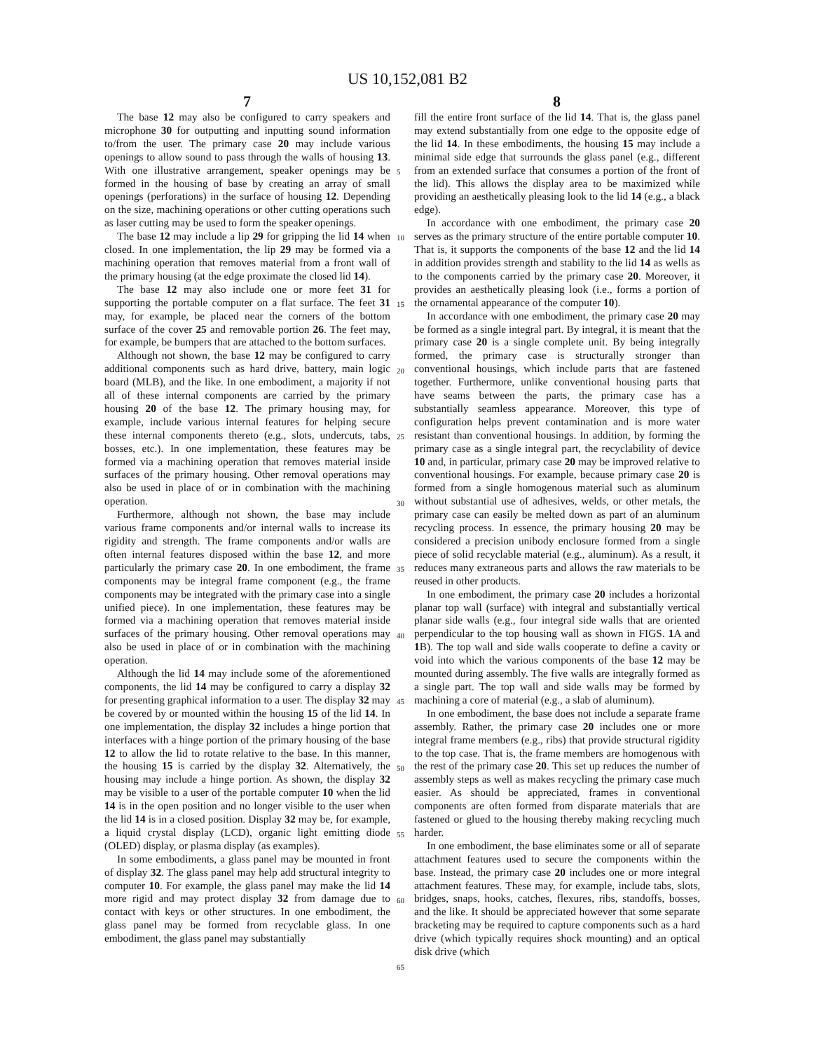US 10,152,081 B2
7 8
The base 12 may also be configured to carry speakers and microphone 30 for outputting and inputting sound information to/from the user. The primary case 20 may include various openings to allow sound to pass through the walls of housing 13. With one illustrative arrangement, speaker openings may be formed in the housing of base by creating an array of small openings (perforations) in the surface of housing 12. Depending on the size, machining operations or other cutting operations such as laser cutting may be used to form the speaker openings.
The base 12 may include a lip 29 for gripping the lid 14 when closed. In one implementation, the lip 29 may be formed via a machining operation that removes material from a front wall of the primary housing (at the edge proximate the closed lid 14).
The base 12 may also include one or more feet 31 for supporting the portable computer on a flat surface. The feet 31 may, for example, be placed near the corners of the bottom surface of the cover 25 and removable portion 26. The feet may, for example, be bumpers that are attached to the bottom surfaces.
Although not shown, the base 12 may be configured to carry additional components such as hard drive, battery, main logic board (MLB), and the like. In one embodiment, a majority if not all of these internal components are carried by the primary housing 20 of the base 12. The primary housing may, for example, include various internal features for helping secure these internal components thereto (e.g., slots, undercuts, tabs, bosses, etc.). In one implementation, these features may be formed via a machining operation that removes material inside surfaces of the primary housing. Other removal operations may also be used in place of or in combination with the machining operation.
Furthermore, although not shown, the base may include various frame components and/or internal walls to increase its rigidity and strength. The frame components and/or walls are often internal features disposed within the base 12, and more particularly the primary case 20. In one embodiment, the frame components may be integral frame component (e.g., the frame components may be integrated with the primary case into a single unified piece). In one implementation, these features may be formed via a machining operation that removes material inside surfaces of the primary housing. Other removal operations may also be used in place of or in combination with the machining operation.
Although the lid 14 may include some of the aforementioned components, the lid 14 may be configured to carry a display 32 for presenting graphical information to a user. The display 32 may be covered by or mounted within the housing 15 of the lid 14. In one implementation, the display 32 includes a hinge portion that interfaces with a hinge portion of the primary housing of the base 12 to allow the lid to rotate relative to the base. In this manner, the housing 15 is carried by the display 32. Alternatively, the housing may include a hinge portion. As shown, the display 32 may be visible to a user of the portable computer 10 when the lid 14 is in the open position and no longer visible to the user when the lid 14 is in a closed position. Display 32 may be, for example, a liquid crystal display (LCD), organic light emitting diode (OLED) display, or plasma display (as examples).
In some embodiments, a glass panel may be mounted in front of display 32. The glass panel may help add structural integrity to computer 10. For example, the glass panel may make the lid 14 more rigid and may protect display 32 from damage due to contact with keys or other structures. In one embodiment, the glass panel may be formed from recyclable glass. In one embodiment, the glass panel may substantially
fill the entire front surface of the lid 14. That is, the glass panel may extend substantially from one edge to the opposite edge of the lid 14. In these embodiments, the housing 15 may include a minimal side edge that surrounds the glass panel (e.g., different from an extended surface that consumes a portion of the front of the lid). This allows the display area to be maximized while providing an aesthetically pleasing look to the lid 14 (e.g., a black edge).
In accordance with one embodiment, the primary case 20 serves as the primary structure of the entire portable computer 10. That is, it supports the components of the base 12 and the lid 14 in addition provides strength and stability to the lid 14 as wells as to the components carried by the primary case 20. Moreover, it provides an aesthetically pleasing look (i.e., forms a portion of the ornamental appearance of the computer 10).
In accordance with one embodiment, the primary case 20 may be formed as a single integral part. By integral, it is meant that the primary case 20 is a single complete unit. By being integrally formed, the primary case is structurally stronger than conventional housings, which include parts that are fastened together. Furthermore, unlike conventional housing parts that have seams between the parts, the primary case has a substantially seamless appearance. Moreover, this type of configuration helps prevent contamination and is more water resistant than conventional housings. In addition, by forming the primary case as a single integral part, the recyclability of device 10 and, in particular, primary case 20 may be improved relative to conventional housings. For example, because primary case 20 is formed from a single homogenous material such as aluminum without substantial use of adhesives, welds, or other metals, the primary case can easily be melted down as part of an aluminum recycling process. In essence, the primary housing 20 may be considered a precision unibody enclosure formed from a single piece of solid recyclable material (e.g., aluminum). As a result, it reduces many extraneous parts and allows the raw materials to be reused in other products.
In one embodiment, the primary case 20 includes a horizontal planar top wall (surface) with integral and substantially vertical planar side walls (e.g., four integral side walls that are oriented perpendicular to the top housing wall as shown in FIGS. 1 A and 1 B). The top wall and side walls cooperate to define a cavity or void into which the various components of the base 12 may be mounted during assembly. The five walls are integrally formed as a single part. The top wall and side walls may be formed by machining a core of material (e.g., a slab of aluminum).
In one embodiment, the base does not include a separate frame assembly. Rather, the primary case 20 includes one or more integral frame members (e.g., ribs) that provide structural rigidity to the top case. That is, the frame members are homogenous with the rest of the primary case 20. This set up reduces the number of assembly steps as well as makes recycling the primary case much easier. As should be appreciated, frames in conventional components are often formed from disparate materials that are fastened or glued to the housing thereby making recycling much harder.
In one embodiment, the base eliminates some or all of separate attachment features used to secure the components within the base. Instead, the primary case 20 includes one or more integral attachment features. These may, for example, include tabs, slots, bridges, snaps, hooks, catches, flexures, ribs, standoffs, bosses, and the like. It should be appreciated however that some separate bracketing may be required to capture components such as a hard drive (which typically requires shock mounting) and an optical disk drive (which
5
10
15
20
25
30
35
40
45
50
55
60
65